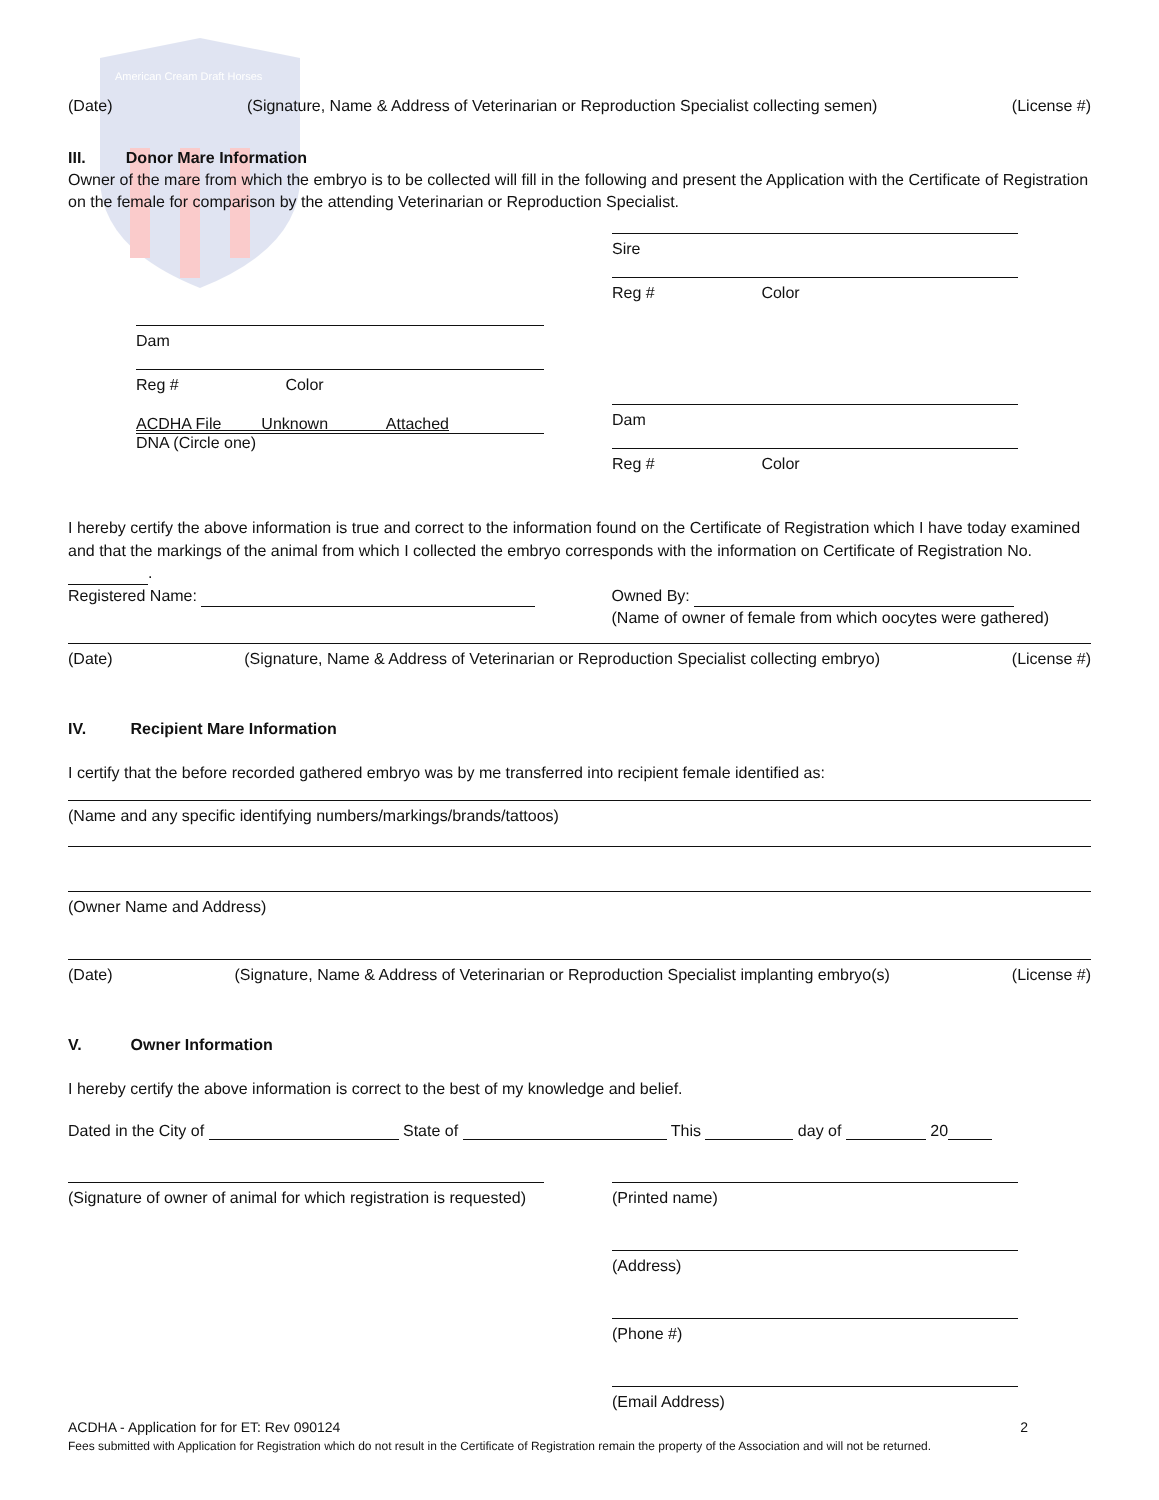American Cream Draft Horses
(Date) (Signature, Name & Address of Veterinarian or Reproduction Specialist collecting semen) (License #)
III. Donor Mare Information
Owner of the mare from which the embryo is to be collected will fill in the following and present the Application with the Certificate of Registration on the female for comparison by the attending Veterinarian or Reproduction Specialist.
Dam
Reg # Color
ACDHA File Unknown Attached
DNA (Circle one)
Sire
Reg # Color
Dam
Reg # Color
I hereby certify the above information is true and correct to the information found on the Certificate of Registration which I have today examined and that the markings of the animal from which I collected the embryo corresponds with the information on Certificate of Registration No. .
Registered Name: Owned By:
(Name of owner of female from which oocytes were gathered)
(Date) (Signature, Name & Address of Veterinarian or Reproduction Specialist collecting embryo) (License #)
IV. Recipient Mare Information
I certify that the before recorded gathered embryo was by me transferred into recipient female identified as:
(Name and any specific identifying numbers/markings/brands/tattoos)
(Owner Name and Address)
(Date) (Signature, Name & Address of Veterinarian or Reproduction Specialist implanting embryo(s) (License #)
V. Owner Information
I hereby certify the above information is correct to the best of my knowledge and belief.
Dated in the City of State of This day of 20
(Signature of owner of animal for which registration is requested)
(Printed name)
(Address)
(Phone #)
(Email Address)
ACDHA - Application for for ET: Rev 090124 2
Fees submitted with Application for Registration which do not result in the Certificate of Registration remain the property of the Association and will not be returned.